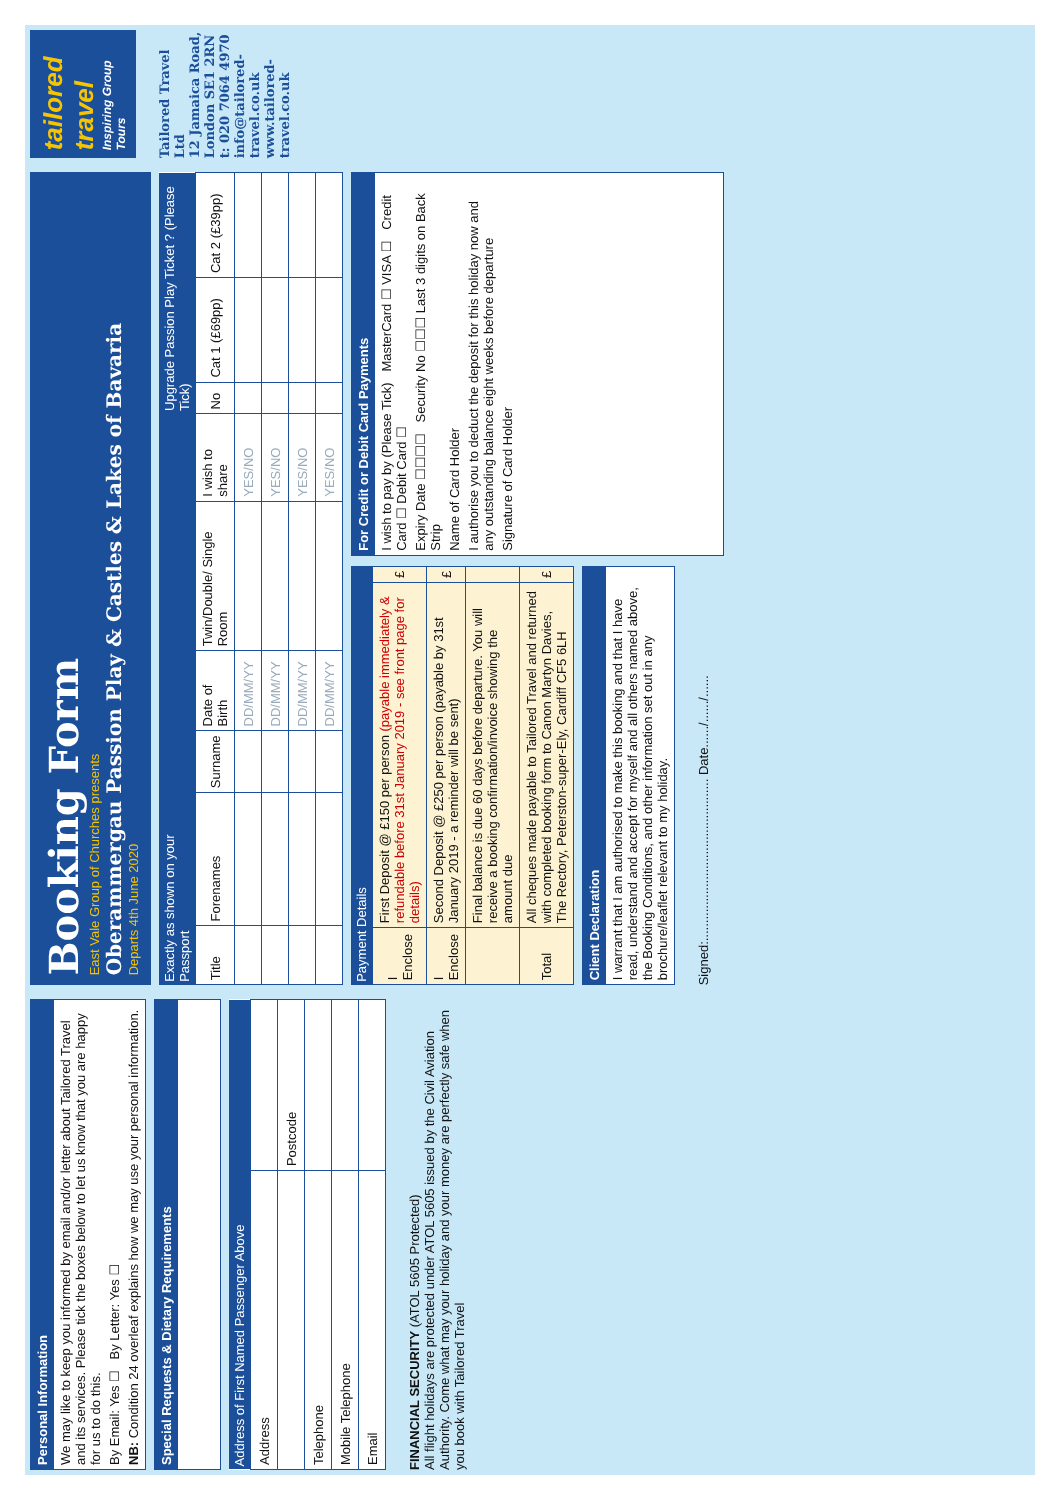Personal Information
We may like to keep you informed by email and/or letter about Tailored Travel and its services. Please tick the boxes below to let us know that you are happy for us to do this.
By Email: Yes ☐ By Letter: Yes ☐
NB: Condition 24 overleaf explains how we may use your personal information.
Special Requests & Dietary Requirements
| Address of First Named Passenger Above | |
| --- | --- |
| Address | |
| | Postcode |
| Telephone | |
| Mobile Telephone | |
| Email | |
FINANCIAL SECURITY (ATOL 5605 Protected)
All flight holidays are protected under ATOL 5605 issued by the Civil Aviation Authority. Come what may your holiday and your money are perfectly safe when you book with Tailored Travel
Booking Form
East Vale Group of Churches presents
Oberammergau Passion Play & Castles & Lakes of Bavaria
Departs 4th June 2020
| Exactly as shown on your Passport | | | | | | Upgrade Passion Play Ticket ? (Please Tick) | | |
| --- | --- | --- | --- | --- | --- | --- | --- | --- |
| Title | Forenames | Surname | Date of Birth | Twin/Double/ Single Room | I wish to share | No | Cat 1 (£69pp) | Cat 2 (£39pp) |
| | | | DD/MM/YY | | YES/NO | | | |
| | | | DD/MM/YY | | YES/NO | | | |
| | | | DD/MM/YY | | YES/NO | | | |
| | | | DD/MM/YY | | YES/NO | | | |
| Payment Details | | |
| --- | --- | --- |
| I Enclose | First Deposit @ £150 per person (payable immediately & refundable before 31st January 2019 - see front page for details) | £ |
| I Enclose | Second Deposit @ £250 per person (payable by 31st January 2019 - a reminder will be sent) | £ |
| | Final balance is due 60 days before departure. You will receive a booking confirmation/invoice showing the amount due | |
| Total | All cheques made payable to Tailored Travel and returned with completed booking form to Canon Martyn Davies, The Rectory, Peterston-super-Ely, Cardiff CF5 6LH | £ |
Client Declaration
I warrant that I am authorised to make this booking and that I have read, understand and accept for myself and all others named above, the Booking Conditions, and other information set out in any brochure/leaflet relevant to my holiday.
Signed:............................................. Date....../....../......
For Credit or Debit Card Payments
I wish to pay by (Please Tick) MasterCard ☐ VISA ☐ Credit Card ☐ Debit Card ☐
Expiry Date ☐☐☐☐ Security No ☐☐☐ Last 3 digits on Back Strip
Name of Card Holder
I authorise you to deduct the deposit for this holiday now and any outstanding balance eight weeks before departure
Signature of Card Holder
tailored travel
Inspiring Group Tours
Tailored Travel Ltd
12 Jamaica Road, London SE1 2RN
t: 020 7064 4970
info@tailored-travel.co.uk
www.tailored-travel.co.uk